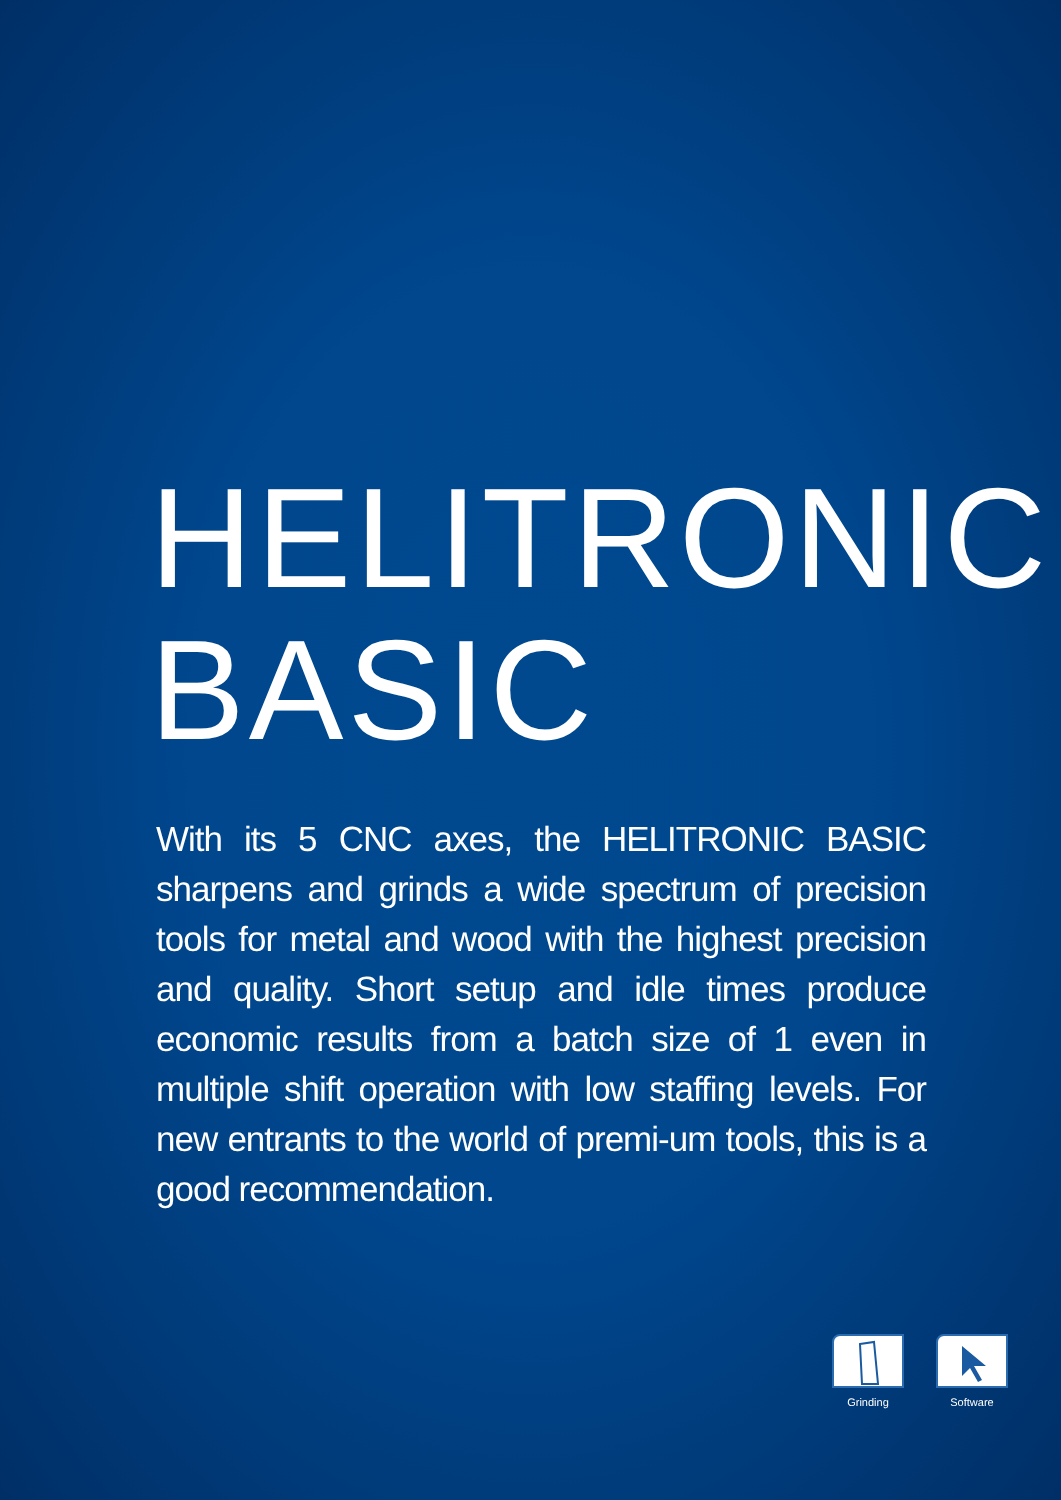HELITRONIC
BASIC
With its 5 CNC axes, the HELITRONIC BASIC sharpens and grinds a wide spectrum of precision tools for metal and wood with the highest precision and quality. Short setup and idle times produce economic results from a batch size of 1 even in multiple shift operation with low staffing levels. For new entrants to the world of premi-um tools, this is a good recommendation.
Grinding Software